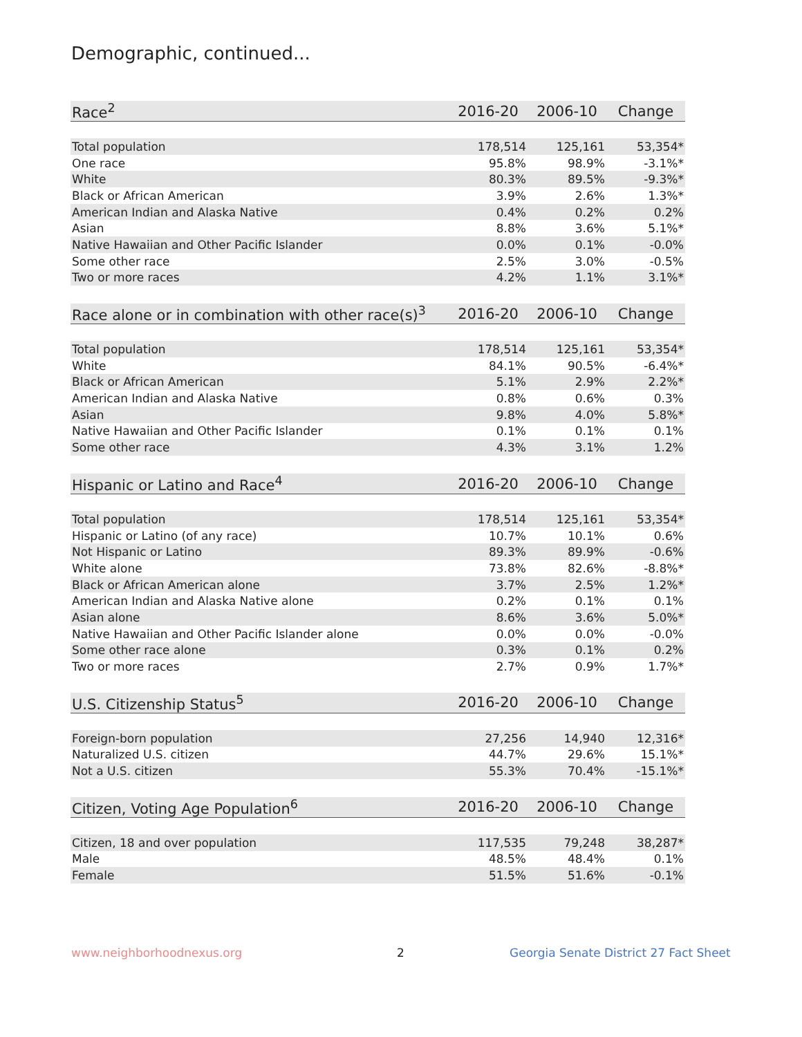Demographic, continued...
| Race<sup>2</sup> | 2016-20 | 2006-10 | Change |
| --- | --- | --- | --- |
| Total population | 178,514 | 125,161 | 53,354* |
| One race | 95.8% | 98.9% | -3.1%* |
| White | 80.3% | 89.5% | -9.3%* |
| Black or African American | 3.9% | 2.6% | 1.3%* |
| American Indian and Alaska Native | 0.4% | 0.2% | 0.2% |
| Asian | 8.8% | 3.6% | 5.1%* |
| Native Hawaiian and Other Pacific Islander | 0.0% | 0.1% | -0.0% |
| Some other race | 2.5% | 3.0% | -0.5% |
| Two or more races | 4.2% | 1.1% | 3.1%* |
| Race alone or in combination with other race(s)<sup>3</sup> | 2016-20 | 2006-10 | Change |
| --- | --- | --- | --- |
| Total population | 178,514 | 125,161 | 53,354* |
| White | 84.1% | 90.5% | -6.4%* |
| Black or African American | 5.1% | 2.9% | 2.2%* |
| American Indian and Alaska Native | 0.8% | 0.6% | 0.3% |
| Asian | 9.8% | 4.0% | 5.8%* |
| Native Hawaiian and Other Pacific Islander | 0.1% | 0.1% | 0.1% |
| Some other race | 4.3% | 3.1% | 1.2% |
| Hispanic or Latino and Race<sup>4</sup> | 2016-20 | 2006-10 | Change |
| --- | --- | --- | --- |
| Total population | 178,514 | 125,161 | 53,354* |
| Hispanic or Latino (of any race) | 10.7% | 10.1% | 0.6% |
| Not Hispanic or Latino | 89.3% | 89.9% | -0.6% |
| White alone | 73.8% | 82.6% | -8.8%* |
| Black or African American alone | 3.7% | 2.5% | 1.2%* |
| American Indian and Alaska Native alone | 0.2% | 0.1% | 0.1% |
| Asian alone | 8.6% | 3.6% | 5.0%* |
| Native Hawaiian and Other Pacific Islander alone | 0.0% | 0.0% | -0.0% |
| Some other race alone | 0.3% | 0.1% | 0.2% |
| Two or more races | 2.7% | 0.9% | 1.7%* |
| U.S. Citizenship Status<sup>5</sup> | 2016-20 | 2006-10 | Change |
| --- | --- | --- | --- |
| Foreign-born population | 27,256 | 14,940 | 12,316* |
| Naturalized U.S. citizen | 44.7% | 29.6% | 15.1%* |
| Not a U.S. citizen | 55.3% | 70.4% | -15.1%* |
| Citizen, Voting Age Population<sup>6</sup> | 2016-20 | 2006-10 | Change |
| --- | --- | --- | --- |
| Citizen, 18 and over population | 117,535 | 79,248 | 38,287* |
| Male | 48.5% | 48.4% | 0.1% |
| Female | 51.5% | 51.6% | -0.1% |
www.neighborhoodnexus.org 2
Georgia Senate District 27 Fact Sheet